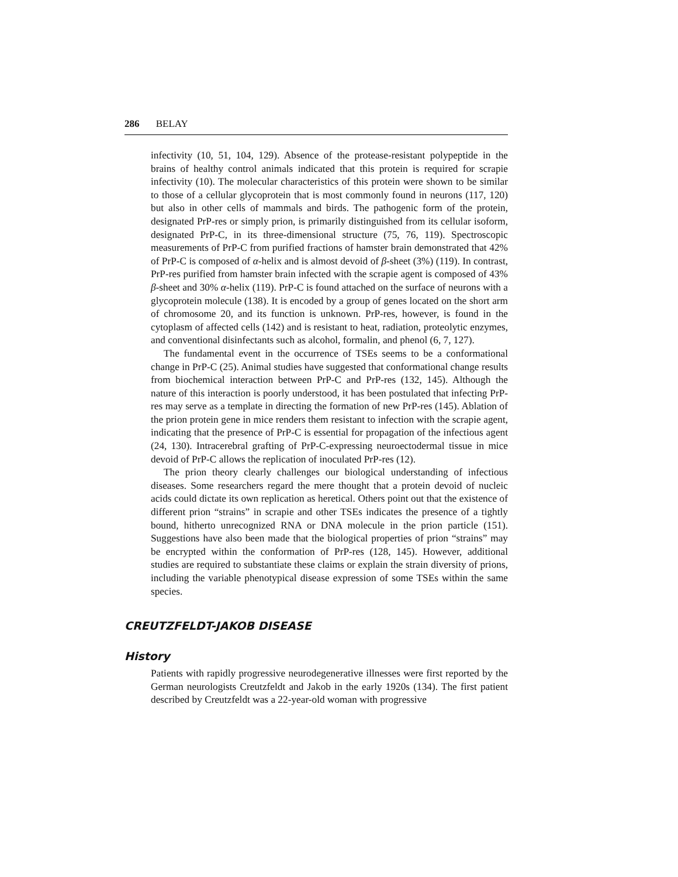286 BELAY
infectivity (10, 51, 104, 129). Absence of the protease-resistant polypeptide in the brains of healthy control animals indicated that this protein is required for scrapie infectivity (10). The molecular characteristics of this protein were shown to be similar to those of a cellular glycoprotein that is most commonly found in neurons (117, 120) but also in other cells of mammals and birds. The pathogenic form of the protein, designated PrP-res or simply prion, is primarily distinguished from its cellular isoform, designated PrP-C, in its three-dimensional structure (75, 76, 119). Spectroscopic measurements of PrP-C from purified fractions of hamster brain demonstrated that 42% of PrP-C is composed of α-helix and is almost devoid of β-sheet (3%) (119). In contrast, PrP-res purified from hamster brain infected with the scrapie agent is composed of 43% β-sheet and 30% α-helix (119). PrP-C is found attached on the surface of neurons with a glycoprotein molecule (138). It is encoded by a group of genes located on the short arm of chromosome 20, and its function is unknown. PrP-res, however, is found in the cytoplasm of affected cells (142) and is resistant to heat, radiation, proteolytic enzymes, and conventional disinfectants such as alcohol, formalin, and phenol (6, 7, 127).
The fundamental event in the occurrence of TSEs seems to be a conformational change in PrP-C (25). Animal studies have suggested that conformational change results from biochemical interaction between PrP-C and PrP-res (132, 145). Although the nature of this interaction is poorly understood, it has been postulated that infecting PrP-res may serve as a template in directing the formation of new PrP-res (145). Ablation of the prion protein gene in mice renders them resistant to infection with the scrapie agent, indicating that the presence of PrP-C is essential for propagation of the infectious agent (24, 130). Intracerebral grafting of PrP-C-expressing neuroectodermal tissue in mice devoid of PrP-C allows the replication of inoculated PrP-res (12).
The prion theory clearly challenges our biological understanding of infectious diseases. Some researchers regard the mere thought that a protein devoid of nucleic acids could dictate its own replication as heretical. Others point out that the existence of different prion “strains” in scrapie and other TSEs indicates the presence of a tightly bound, hitherto unrecognized RNA or DNA molecule in the prion particle (151). Suggestions have also been made that the biological properties of prion “strains” may be encrypted within the conformation of PrP-res (128, 145). However, additional studies are required to substantiate these claims or explain the strain diversity of prions, including the variable phenotypical disease expression of some TSEs within the same species.
CREUTZFELDT-JAKOB DISEASE
History
Patients with rapidly progressive neurodegenerative illnesses were first reported by the German neurologists Creutzfeldt and Jakob in the early 1920s (134). The first patient described by Creutzfeldt was a 22-year-old woman with progressive